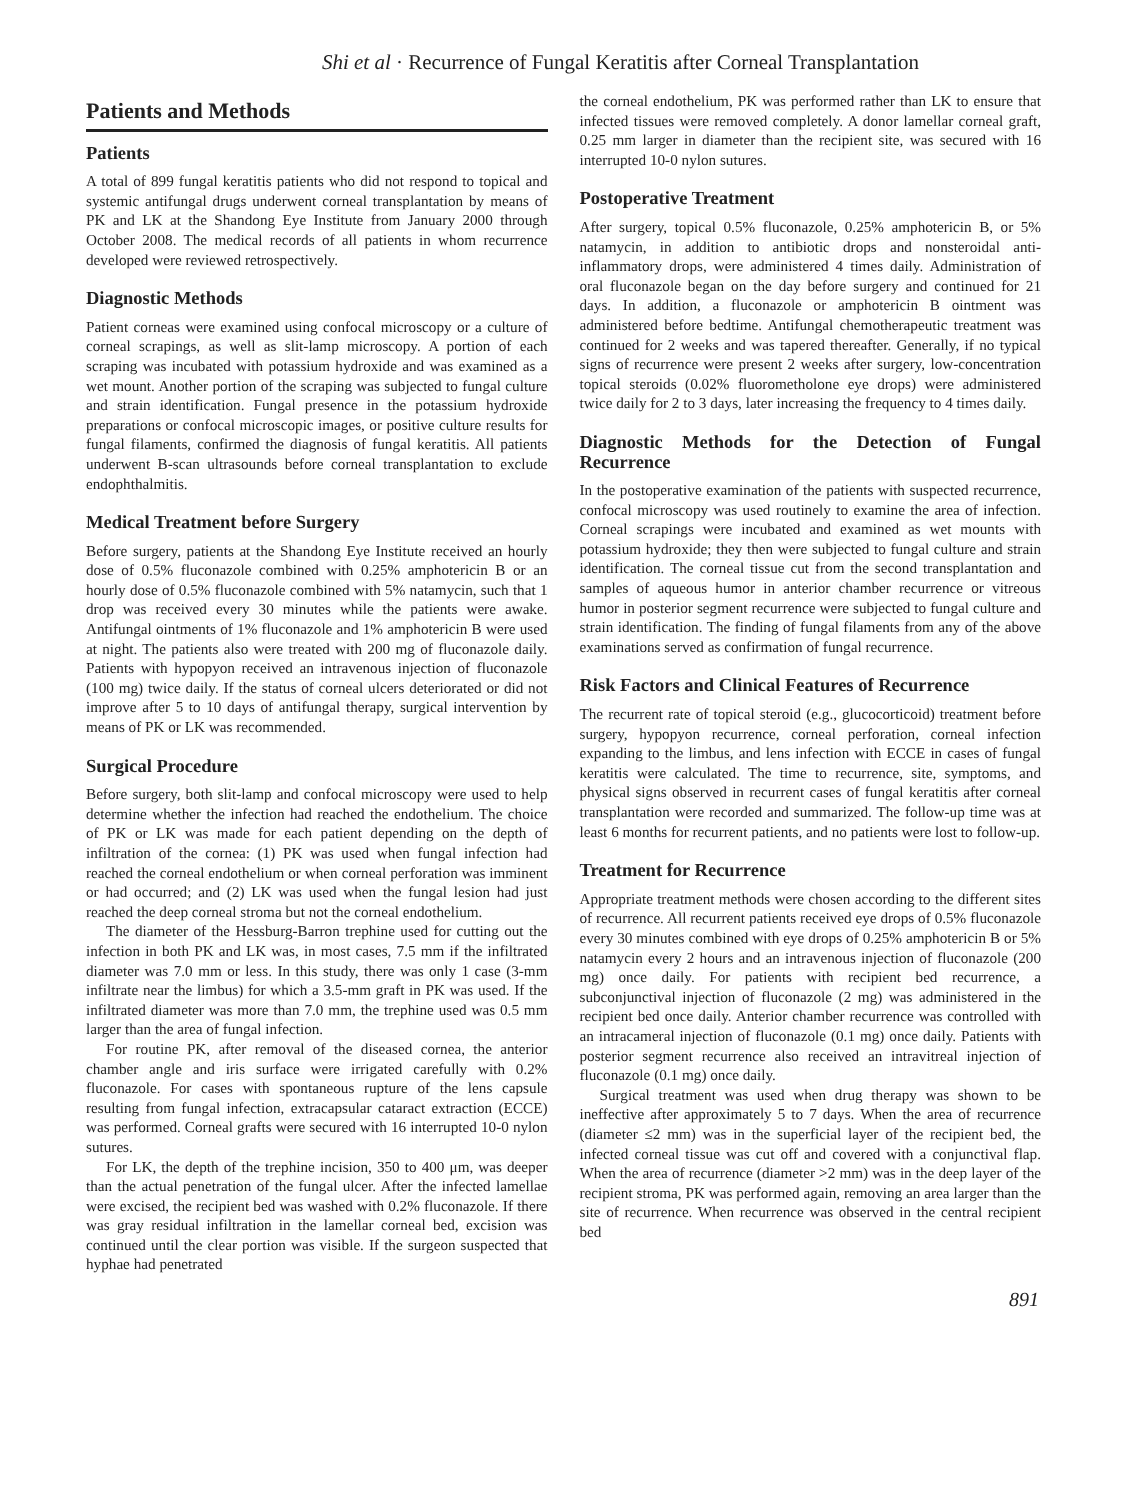Shi et al · Recurrence of Fungal Keratitis after Corneal Transplantation
Patients and Methods
Patients
A total of 899 fungal keratitis patients who did not respond to topical and systemic antifungal drugs underwent corneal transplantation by means of PK and LK at the Shandong Eye Institute from January 2000 through October 2008. The medical records of all patients in whom recurrence developed were reviewed retrospectively.
Diagnostic Methods
Patient corneas were examined using confocal microscopy or a culture of corneal scrapings, as well as slit-lamp microscopy. A portion of each scraping was incubated with potassium hydroxide and was examined as a wet mount. Another portion of the scraping was subjected to fungal culture and strain identification. Fungal presence in the potassium hydroxide preparations or confocal microscopic images, or positive culture results for fungal filaments, confirmed the diagnosis of fungal keratitis. All patients underwent B-scan ultrasounds before corneal transplantation to exclude endophthalmitis.
Medical Treatment before Surgery
Before surgery, patients at the Shandong Eye Institute received an hourly dose of 0.5% fluconazole combined with 0.25% amphotericin B or an hourly dose of 0.5% fluconazole combined with 5% natamycin, such that 1 drop was received every 30 minutes while the patients were awake. Antifungal ointments of 1% fluconazole and 1% amphotericin B were used at night. The patients also were treated with 200 mg of fluconazole daily. Patients with hypopyon received an intravenous injection of fluconazole (100 mg) twice daily. If the status of corneal ulcers deteriorated or did not improve after 5 to 10 days of antifungal therapy, surgical intervention by means of PK or LK was recommended.
Surgical Procedure
Before surgery, both slit-lamp and confocal microscopy were used to help determine whether the infection had reached the endothelium. The choice of PK or LK was made for each patient depending on the depth of infiltration of the cornea: (1) PK was used when fungal infection had reached the corneal endothelium or when corneal perforation was imminent or had occurred; and (2) LK was used when the fungal lesion had just reached the deep corneal stroma but not the corneal endothelium.
The diameter of the Hessburg-Barron trephine used for cutting out the infection in both PK and LK was, in most cases, 7.5 mm if the infiltrated diameter was 7.0 mm or less. In this study, there was only 1 case (3-mm infiltrate near the limbus) for which a 3.5-mm graft in PK was used. If the infiltrated diameter was more than 7.0 mm, the trephine used was 0.5 mm larger than the area of fungal infection.
For routine PK, after removal of the diseased cornea, the anterior chamber angle and iris surface were irrigated carefully with 0.2% fluconazole. For cases with spontaneous rupture of the lens capsule resulting from fungal infection, extracapsular cataract extraction (ECCE) was performed. Corneal grafts were secured with 16 interrupted 10-0 nylon sutures.
For LK, the depth of the trephine incision, 350 to 400 μm, was deeper than the actual penetration of the fungal ulcer. After the infected lamellae were excised, the recipient bed was washed with 0.2% fluconazole. If there was gray residual infiltration in the lamellar corneal bed, excision was continued until the clear portion was visible. If the surgeon suspected that hyphae had penetrated
the corneal endothelium, PK was performed rather than LK to ensure that infected tissues were removed completely. A donor lamellar corneal graft, 0.25 mm larger in diameter than the recipient site, was secured with 16 interrupted 10-0 nylon sutures.
Postoperative Treatment
After surgery, topical 0.5% fluconazole, 0.25% amphotericin B, or 5% natamycin, in addition to antibiotic drops and nonsteroidal anti-inflammatory drops, were administered 4 times daily. Administration of oral fluconazole began on the day before surgery and continued for 21 days. In addition, a fluconazole or amphotericin B ointment was administered before bedtime. Antifungal chemotherapeutic treatment was continued for 2 weeks and was tapered thereafter. Generally, if no typical signs of recurrence were present 2 weeks after surgery, low-concentration topical steroids (0.02% fluorometholone eye drops) were administered twice daily for 2 to 3 days, later increasing the frequency to 4 times daily.
Diagnostic Methods for the Detection of Fungal Recurrence
In the postoperative examination of the patients with suspected recurrence, confocal microscopy was used routinely to examine the area of infection. Corneal scrapings were incubated and examined as wet mounts with potassium hydroxide; they then were subjected to fungal culture and strain identification. The corneal tissue cut from the second transplantation and samples of aqueous humor in anterior chamber recurrence or vitreous humor in posterior segment recurrence were subjected to fungal culture and strain identification. The finding of fungal filaments from any of the above examinations served as confirmation of fungal recurrence.
Risk Factors and Clinical Features of Recurrence
The recurrent rate of topical steroid (e.g., glucocorticoid) treatment before surgery, hypopyon recurrence, corneal perforation, corneal infection expanding to the limbus, and lens infection with ECCE in cases of fungal keratitis were calculated. The time to recurrence, site, symptoms, and physical signs observed in recurrent cases of fungal keratitis after corneal transplantation were recorded and summarized. The follow-up time was at least 6 months for recurrent patients, and no patients were lost to follow-up.
Treatment for Recurrence
Appropriate treatment methods were chosen according to the different sites of recurrence. All recurrent patients received eye drops of 0.5% fluconazole every 30 minutes combined with eye drops of 0.25% amphotericin B or 5% natamycin every 2 hours and an intravenous injection of fluconazole (200 mg) once daily. For patients with recipient bed recurrence, a subconjunctival injection of fluconazole (2 mg) was administered in the recipient bed once daily. Anterior chamber recurrence was controlled with an intracameral injection of fluconazole (0.1 mg) once daily. Patients with posterior segment recurrence also received an intravitreal injection of fluconazole (0.1 mg) once daily.
Surgical treatment was used when drug therapy was shown to be ineffective after approximately 5 to 7 days. When the area of recurrence (diameter ≤2 mm) was in the superficial layer of the recipient bed, the infected corneal tissue was cut off and covered with a conjunctival flap. When the area of recurrence (diameter >2 mm) was in the deep layer of the recipient stroma, PK was performed again, removing an area larger than the site of recurrence. When recurrence was observed in the central recipient bed
891